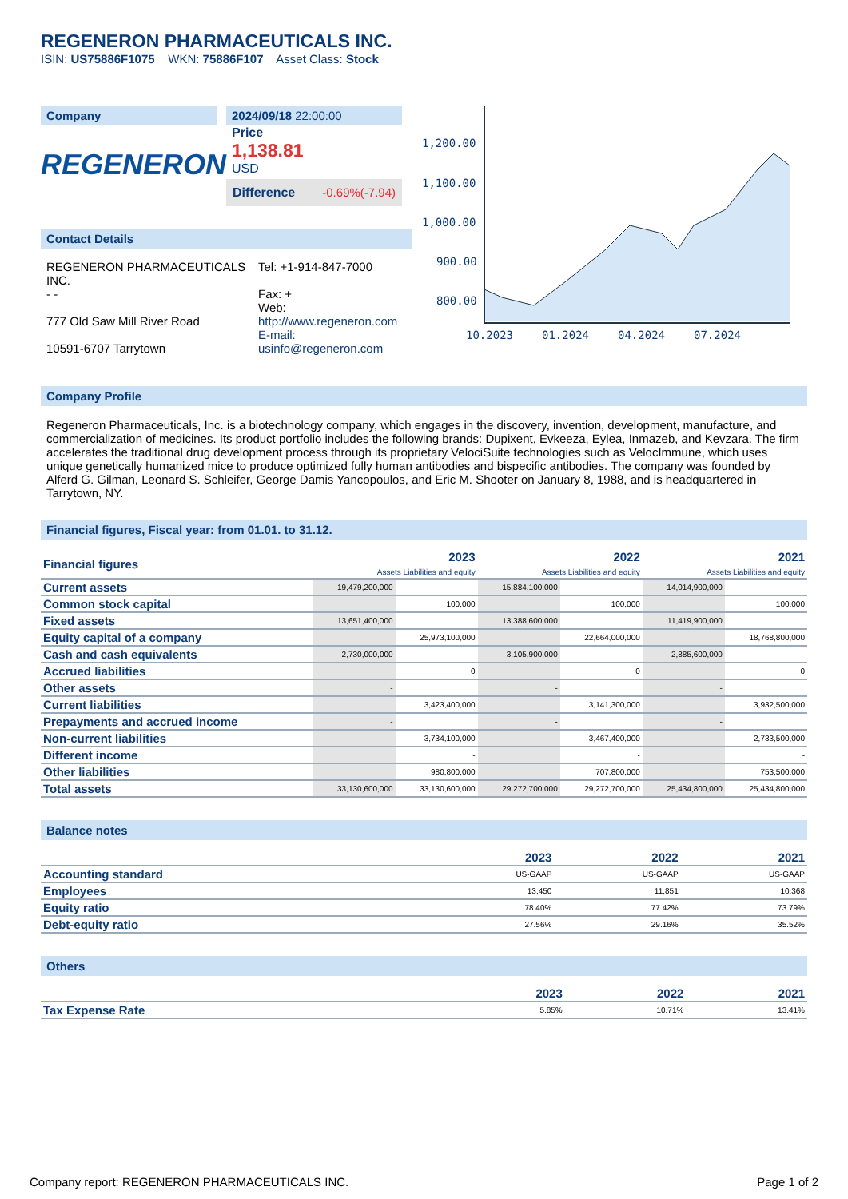REGENERON PHARMACEUTICALS INC.
ISIN: US75886F1075 WKN: 75886F107 Asset Class: Stock
Company
REGENERON
2024/09/18 22:00:00
Price
1,138.81
USD
Difference -0.69%(-7.94)
Contact Details
REGENERON PHARMACEUTICALS INC.
- -
777 Old Saw Mill River Road
10591-6707 Tarrytown
Tel: +1-914-847-7000
Fax: +
Web:
http://www.regeneron.com
E-mail:
usinfo@regeneron.com
1,200.00
1,100.00
1,000.00
900.00
800.00
10.2023
01.2024
04.2024
07.2024
Company Profile
Regeneron Pharmaceuticals, Inc. is a biotechnology company, which engages in the discovery, invention, development, manufacture, and commercialization of medicines. Its product portfolio includes the following brands: Dupixent, Evkeeza, Eylea, Inmazeb, and Kevzara. The firm accelerates the traditional drug development process through its proprietary VelociSuite technologies such as VelocImmune, which uses unique genetically humanized mice to produce optimized fully human antibodies and bispecific antibodies. The company was founded by Alferd G. Gilman, Leonard S. Schleifer, George Damis Yancopoulos, and Eric M. Shooter on January 8, 1988, and is headquartered in Tarrytown, NY.
Financial figures, Fiscal year: from 01.01. to 31.12.
| Financial figures | 2023 Assets Liabilities and equity | | 2022 Assets Liabilities and equity | | 2021 Assets Liabilities and equity | |
| --- | --- | --- | --- | --- | --- | --- |
| Current assets | 19,479,200,000 | | 15,884,100,000 | | 14,014,900,000 | |
| Common stock capital | | 100,000 | | 100,000 | | 100,000 |
| Fixed assets | 13,651,400,000 | | 13,388,600,000 | | 11,419,900,000 | |
| Equity capital of a company | | 25,973,100,000 | | 22,664,000,000 | | 18,768,800,000 |
| Cash and cash equivalents | 2,730,000,000 | | 3,105,900,000 | | 2,885,600,000 | |
| Accrued liabilities | | 0 | | 0 | | 0 |
| Other assets | - | | - | | - | |
| Current liabilities | | 3,423,400,000 | | 3,141,300,000 | | 3,932,500,000 |
| Prepayments and accrued income | - | | - | | - | |
| Non-current liabilities | | 3,734,100,000 | | 3,467,400,000 | | 2,733,500,000 |
| Different income | | - | | - | | - |
| Other liabilities | | 980,800,000 | | 707,800,000 | | 753,500,000 |
| Total assets | 33,130,600,000 | 33,130,600,000 | 29,272,700,000 | 29,272,700,000 | 25,434,800,000 | 25,434,800,000 |
Balance notes
| | 2023 | 2022 | 2021 |
| --- | --- | --- | --- |
| Accounting standard | US-GAAP | US-GAAP | US-GAAP |
| Employees | 13,450 | 11,851 | 10,368 |
| Equity ratio | 78.40% | 77.42% | 73.79% |
| Debt-equity ratio | 27.56% | 29.16% | 35.52% |
Others
| | 2023 | 2022 | 2021 |
| --- | --- | --- | --- |
| Tax Expense Rate | 5.85% | 10.71% | 13.41% |
Company report: REGENERON PHARMACEUTICALS INC. Page 1 of 2